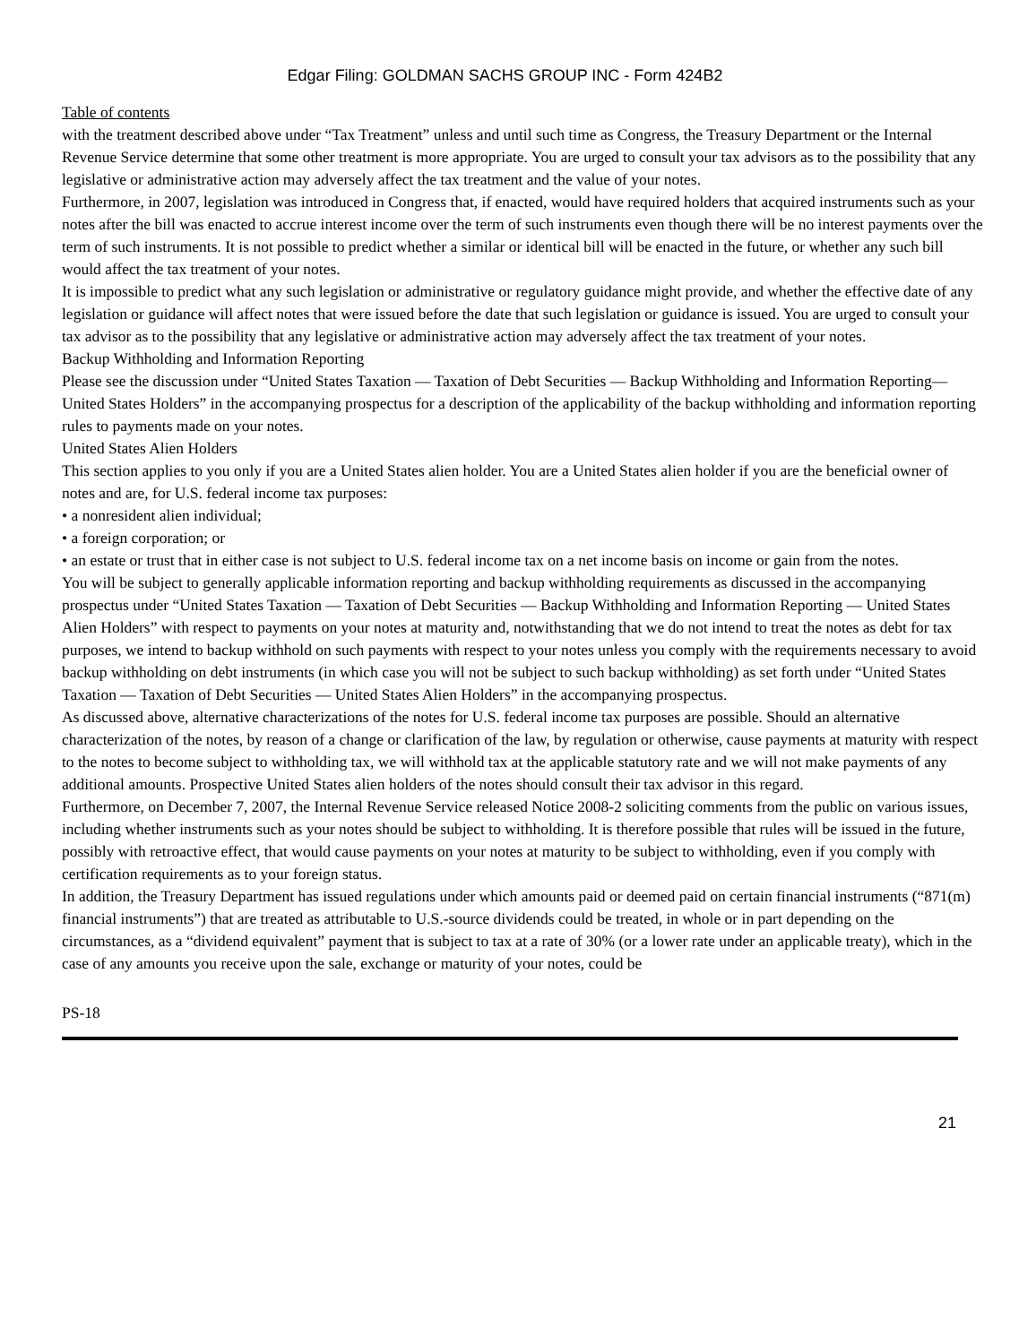Edgar Filing: GOLDMAN SACHS GROUP INC - Form 424B2
Table of contents
with the treatment described above under “Tax Treatment” unless and until such time as Congress, the Treasury Department or the Internal Revenue Service determine that some other treatment is more appropriate. You are urged to consult your tax advisors as to the possibility that any legislative or administrative action may adversely affect the tax treatment and the value of your notes.
Furthermore, in 2007, legislation was introduced in Congress that, if enacted, would have required holders that acquired instruments such as your notes after the bill was enacted to accrue interest income over the term of such instruments even though there will be no interest payments over the term of such instruments. It is not possible to predict whether a similar or identical bill will be enacted in the future, or whether any such bill would affect the tax treatment of your notes.
It is impossible to predict what any such legislation or administrative or regulatory guidance might provide, and whether the effective date of any legislation or guidance will affect notes that were issued before the date that such legislation or guidance is issued. You are urged to consult your tax advisor as to the possibility that any legislative or administrative action may adversely affect the tax treatment of your notes.
Backup Withholding and Information Reporting
Please see the discussion under “United States Taxation — Taxation of Debt Securities — Backup Withholding and Information Reporting—United States Holders” in the accompanying prospectus for a description of the applicability of the backup withholding and information reporting rules to payments made on your notes.
United States Alien Holders
This section applies to you only if you are a United States alien holder. You are a United States alien holder if you are the beneficial owner of notes and are, for U.S. federal income tax purposes:
• a nonresident alien individual;
• a foreign corporation; or
• an estate or trust that in either case is not subject to U.S. federal income tax on a net income basis on income or gain from the notes.
You will be subject to generally applicable information reporting and backup withholding requirements as discussed in the accompanying prospectus under “United States Taxation — Taxation of Debt Securities — Backup Withholding and Information Reporting — United States Alien Holders” with respect to payments on your notes at maturity and, notwithstanding that we do not intend to treat the notes as debt for tax purposes, we intend to backup withhold on such payments with respect to your notes unless you comply with the requirements necessary to avoid backup withholding on debt instruments (in which case you will not be subject to such backup withholding) as set forth under “United States Taxation — Taxation of Debt Securities — United States Alien Holders” in the accompanying prospectus.
As discussed above, alternative characterizations of the notes for U.S. federal income tax purposes are possible. Should an alternative characterization of the notes, by reason of a change or clarification of the law, by regulation or otherwise, cause payments at maturity with respect to the notes to become subject to withholding tax, we will withhold tax at the applicable statutory rate and we will not make payments of any additional amounts. Prospective United States alien holders of the notes should consult their tax advisor in this regard.
Furthermore, on December 7, 2007, the Internal Revenue Service released Notice 2008-2 soliciting comments from the public on various issues, including whether instruments such as your notes should be subject to withholding. It is therefore possible that rules will be issued in the future, possibly with retroactive effect, that would cause payments on your notes at maturity to be subject to withholding, even if you comply with certification requirements as to your foreign status.
In addition, the Treasury Department has issued regulations under which amounts paid or deemed paid on certain financial instruments (“871(m) financial instruments”) that are treated as attributable to U.S.-source dividends could be treated, in whole or in part depending on the circumstances, as a “dividend equivalent” payment that is subject to tax at a rate of 30% (or a lower rate under an applicable treaty), which in the case of any amounts you receive upon the sale, exchange or maturity of your notes, could be
PS-18
21